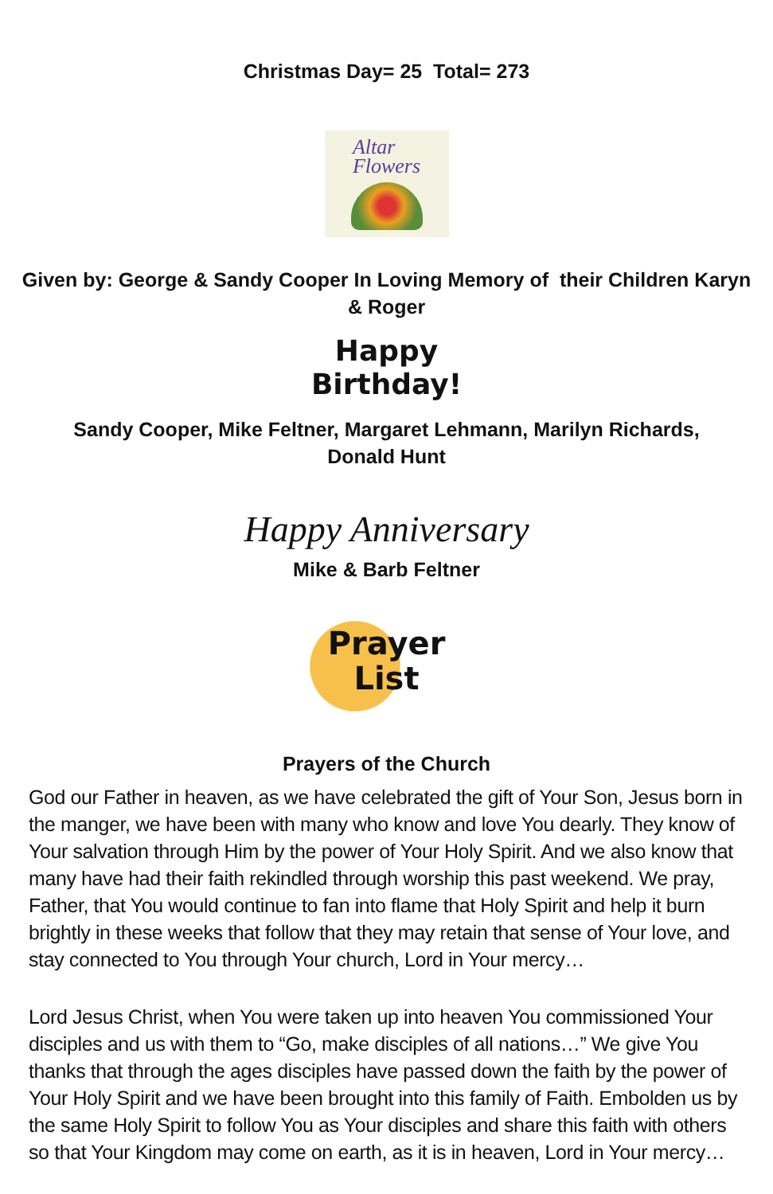Christmas Day= 25 Total= 273
Altar
Flowers
Given by: George & Sandy Cooper In Loving Memory of their Children Karyn
& Roger
Happy
Birthday!
Sandy Cooper, Mike Feltner, Margaret Lehmann, Marilyn Richards,
Donald Hunt
Happy Anniversary
Mike & Barb Feltner
Prayer
List
Prayers of the Church
God our Father in heaven, as we have celebrated the gift of Your Son, Jesus born in the manger, we have been with many who know and love You dearly. They know of Your salvation through Him by the power of Your Holy Spirit. And we also know that many have had their faith rekindled through worship this past weekend. We pray, Father, that You would continue to fan into flame that Holy Spirit and help it burn brightly in these weeks that follow that they may retain that sense of Your love, and stay connected to You through Your church, Lord in Your mercy…
Lord Jesus Christ, when You were taken up into heaven You commissioned Your disciples and us with them to “Go, make disciples of all nations…” We give You thanks that through the ages disciples have passed down the faith by the power of Your Holy Spirit and we have been brought into this family of Faith. Embolden us by the same Holy Spirit to follow You as Your disciples and share this faith with others so that Your Kingdom may come on earth, as it is in heaven, Lord in Your mercy…